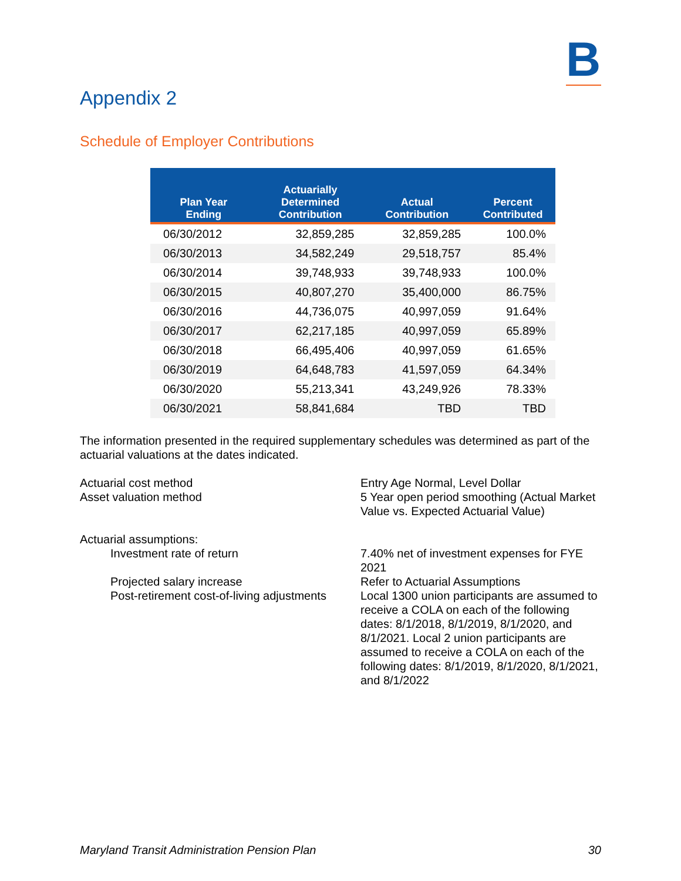B
Appendix 2
Schedule of Employer Contributions
| Plan Year Ending | Actuarially Determined Contribution | Actual Contribution | Percent Contributed |
| --- | --- | --- | --- |
| 06/30/2012 | 32,859,285 | 32,859,285 | 100.0% |
| 06/30/2013 | 34,582,249 | 29,518,757 | 85.4% |
| 06/30/2014 | 39,748,933 | 39,748,933 | 100.0% |
| 06/30/2015 | 40,807,270 | 35,400,000 | 86.75% |
| 06/30/2016 | 44,736,075 | 40,997,059 | 91.64% |
| 06/30/2017 | 62,217,185 | 40,997,059 | 65.89% |
| 06/30/2018 | 66,495,406 | 40,997,059 | 61.65% |
| 06/30/2019 | 64,648,783 | 41,597,059 | 64.34% |
| 06/30/2020 | 55,213,341 | 43,249,926 | 78.33% |
| 06/30/2021 | 58,841,684 | TBD | TBD |
The information presented in the required supplementary schedules was determined as part of the actuarial valuations at the dates indicated.
Actuarial cost method
Entry Age Normal, Level Dollar
Asset valuation method
5 Year open period smoothing (Actual Market Value vs. Expected Actuarial Value)
Actuarial assumptions:
Investment rate of return
7.40% net of investment expenses for FYE 2021
Projected salary increase
Refer to Actuarial Assumptions
Post-retirement cost-of-living adjustments
Local 1300 union participants are assumed to receive a COLA on each of the following dates: 8/1/2018, 8/1/2019, 8/1/2020, and 8/1/2021. Local 2 union participants are assumed to receive a COLA on each of the following dates: 8/1/2019, 8/1/2020, 8/1/2021, and 8/1/2022
Maryland Transit Administration Pension Plan 30